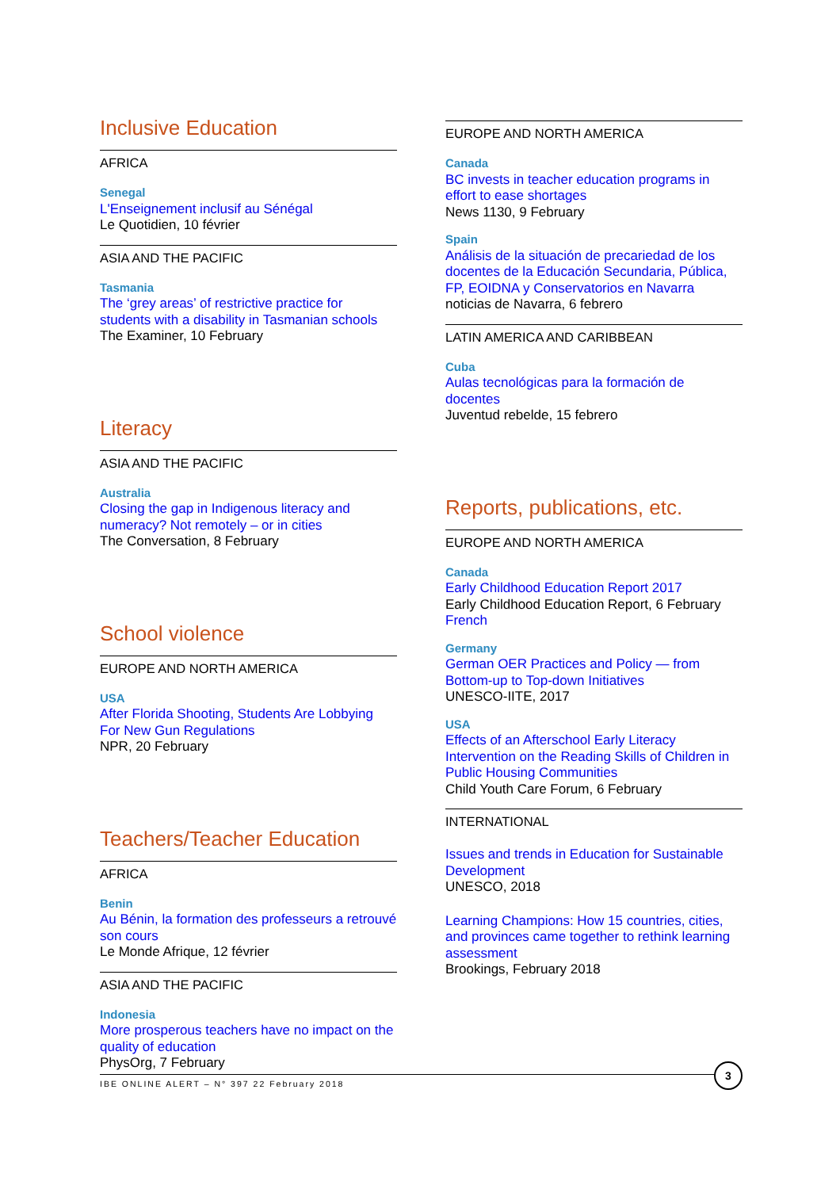Inclusive Education
AFRICA
Senegal
L'Enseignement inclusif au Sénégal
Le Quotidien, 10 février
ASIA AND THE PACIFIC
Tasmania
The ‘grey areas’ of restrictive practice for students with a disability in Tasmanian schools
The Examiner, 10 February
Literacy
ASIA AND THE PACIFIC
Australia
Closing the gap in Indigenous literacy and numeracy? Not remotely – or in cities
The Conversation, 8 February
School violence
EUROPE AND NORTH AMERICA
USA
After Florida Shooting, Students Are Lobbying For New Gun Regulations
NPR, 20 February
Teachers/Teacher Education
AFRICA
Benin
Au Bénin, la formation des professeurs a retrouvé son cours
Le Monde Afrique, 12 février
ASIA AND THE PACIFIC
Indonesia
More prosperous teachers have no impact on the quality of education
PhysOrg, 7 February
EUROPE AND NORTH AMERICA
Canada
BC invests in teacher education programs in effort to ease shortages
News 1130, 9 February
Spain
Análisis de la situación de precariedad de los docentes de la Educación Secundaria, Pública, FP, EOIDNA y Conservatorios en Navarra
noticias de Navarra, 6 febrero
LATIN AMERICA AND CARIBBEAN
Cuba
Aulas tecnológicas para la formación de docentes
Juventud rebelde, 15 febrero
Reports, publications, etc.
EUROPE AND NORTH AMERICA
Canada
Early Childhood Education Report 2017
Early Childhood Education Report, 6 February
French
Germany
German OER Practices and Policy — from Bottom-up to Top-down Initiatives
UNESCO-IITE, 2017
USA
Effects of an Afterschool Early Literacy Intervention on the Reading Skills of Children in Public Housing Communities
Child Youth Care Forum, 6 February
INTERNATIONAL
Issues and trends in Education for Sustainable Development
UNESCO, 2018
Learning Champions: How 15 countries, cities, and provinces came together to rethink learning assessment
Brookings, February 2018
IBE ONLINE ALERT – N° 397 22 February 2018
3